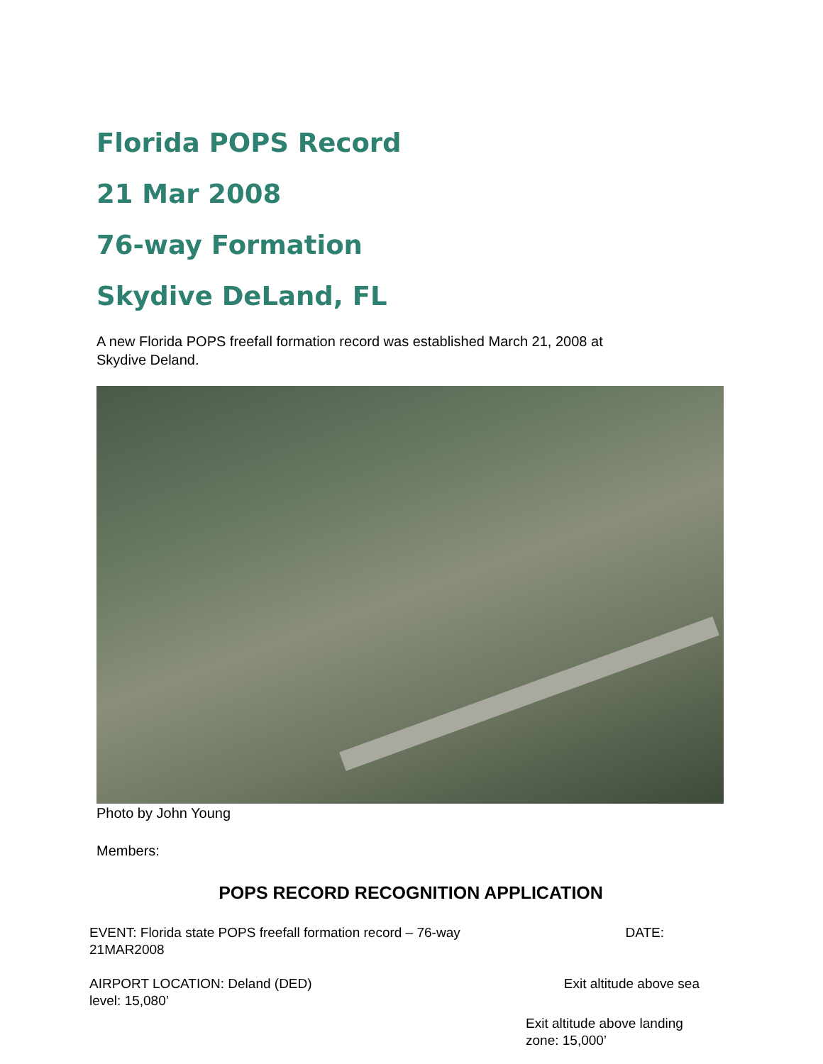Florida POPS Record
21 Mar 2008
76-way Formation
Skydive DeLand, FL
A new Florida POPS freefall formation record was established March 21, 2008 at
Skydive Deland.
Photo by John Young
Members:
POPS RECORD RECOGNITION APPLICATION
EVENT: Florida state POPS freefall formation record – 76-way DATE:
21MAR2008
AIRPORT LOCATION: Deland (DED) Exit altitude above sea
level: 15,080’
Exit altitude above landing
zone: 15,000’